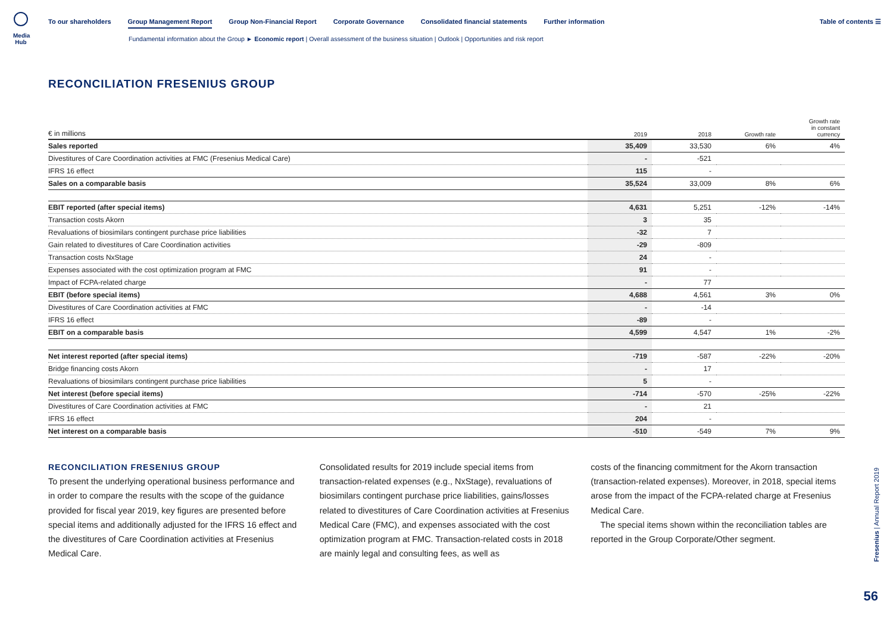Media Hub
To our shareholders Group Management Report Group Non-Financial Report Corporate Governance Consolidated financial statements Further information Table of contents ☰
Fundamental information about the Group ► Economic report | Overall assessment of the business situation | Outlook | Opportunities and risk report
RECONCILIATION FRESENIUS GROUP
| € in millions | 2019 | 2018 | Growth rate | Growth rate in constant currency |
| --- | --- | --- | --- | --- |
| Sales reported | 35,409 | 33,530 | 6% | 4% |
| Divestitures of Care Coordination activities at FMC (Fresenius Medical Care) | - | -521 | | |
| IFRS 16 effect | 115 | - | | |
| Sales on a comparable basis | 35,524 | 33,009 | 8% | 6% |
| EBIT reported (after special items) | 4,631 | 5,251 | -12% | -14% |
| Transaction costs Akorn | 3 | 35 | | |
| Revaluations of biosimilars contingent purchase price liabilities | -32 | 7 | | |
| Gain related to divestitures of Care Coordination activities | -29 | -809 | | |
| Transaction costs NxStage | 24 | - | | |
| Expenses associated with the cost optimization program at FMC | 91 | - | | |
| Impact of FCPA-related charge | - | 77 | | |
| EBIT (before special items) | 4,688 | 4,561 | 3% | 0% |
| Divestitures of Care Coordination activities at FMC | - | -14 | | |
| IFRS 16 effect | -89 | - | | |
| EBIT on a comparable basis | 4,599 | 4,547 | 1% | -2% |
| Net interest reported (after special items) | -719 | -587 | -22% | -20% |
| Bridge financing costs Akorn | - | 17 | | |
| Revaluations of biosimilars contingent purchase price liabilities | 5 | - | | |
| Net interest (before special items) | -714 | -570 | -25% | -22% |
| Divestitures of Care Coordination activities at FMC | - | 21 | | |
| IFRS 16 effect | 204 | - | | |
| Net interest on a comparable basis | -510 | -549 | 7% | 9% |
RECONCILIATION FRESENIUS GROUP
To present the underlying operational business performance and in order to compare the results with the scope of the guidance provided for fiscal year 2019, key figures are presented before special items and additionally adjusted for the IFRS 16 effect and the divestitures of Care Coordination activities at Fresenius Medical Care.
Consolidated results for 2019 include special items from transaction-related expenses (e.g., NxStage), revaluations of biosimilars contingent purchase price liabilities, gains/losses related to divestitures of Care Coordination activities at Fresenius Medical Care (FMC), and expenses associated with the cost optimization program at FMC. Transaction-related costs in 2018 are mainly legal and consulting fees, as well as
costs of the financing commitment for the Akorn transaction (transaction-related expenses). Moreover, in 2018, special items arose from the impact of the FCPA-related charge at Fresenius Medical Care.
The special items shown within the reconciliation tables are reported in the Group Corporate/Other segment.
Fresenius | Annual Report 2019
56